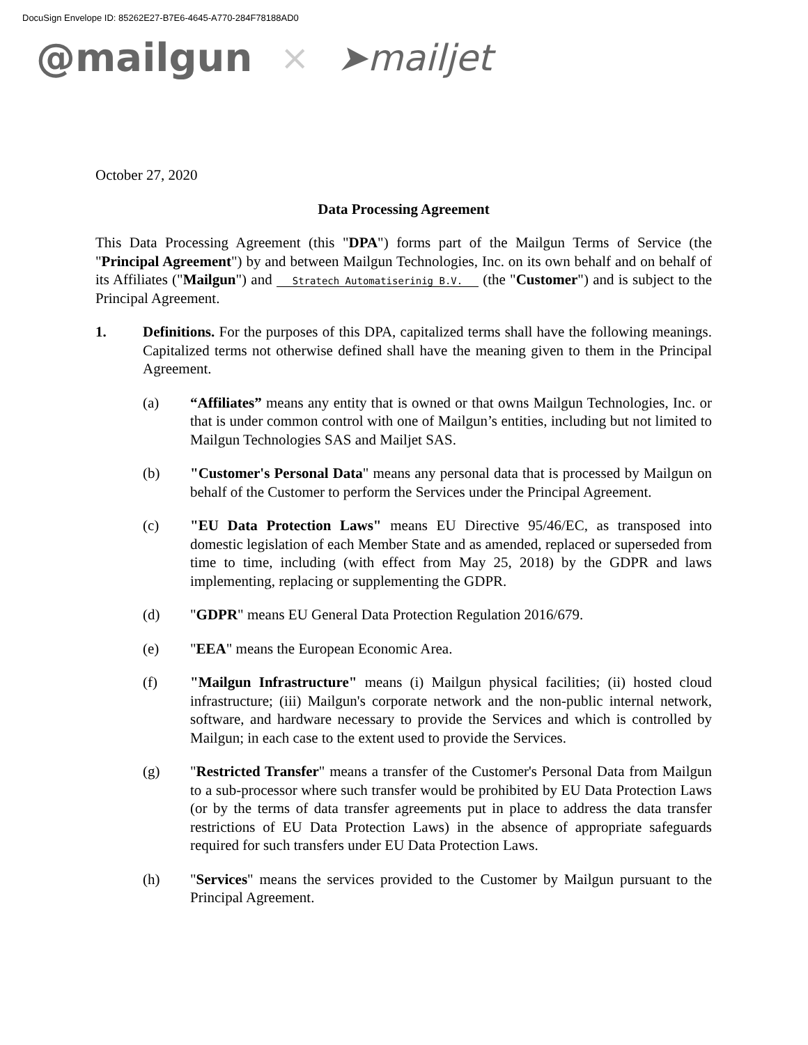DocuSign Envelope ID: 85262E27-B7E6-4645-A770-284F78188AD0
@mailgun × ➤mailjet
October 27, 2020
Data Processing Agreement
This Data Processing Agreement (this "DPA") forms part of the Mailgun Terms of Service (the "Principal Agreement") by and between Mailgun Technologies, Inc. on its own behalf and on behalf of its Affiliates ("Mailgun") and Stratech Automatiserinig B.V. (the "Customer") and is subject to the Principal Agreement.
1. Definitions. For the purposes of this DPA, capitalized terms shall have the following meanings. Capitalized terms not otherwise defined shall have the meaning given to them in the Principal Agreement.
(a) “Affiliates” means any entity that is owned or that owns Mailgun Technologies, Inc. or that is under common control with one of Mailgun’s entities, including but not limited to Mailgun Technologies SAS and Mailjet SAS.
(b) "Customer's Personal Data" means any personal data that is processed by Mailgun on behalf of the Customer to perform the Services under the Principal Agreement.
(c) "EU Data Protection Laws" means EU Directive 95/46/EC, as transposed into domestic legislation of each Member State and as amended, replaced or superseded from time to time, including (with effect from May 25, 2018) by the GDPR and laws implementing, replacing or supplementing the GDPR.
(d) "GDPR" means EU General Data Protection Regulation 2016/679.
(e) "EEA" means the European Economic Area.
(f) "Mailgun Infrastructure" means (i) Mailgun physical facilities; (ii) hosted cloud infrastructure; (iii) Mailgun's corporate network and the non-public internal network, software, and hardware necessary to provide the Services and which is controlled by Mailgun; in each case to the extent used to provide the Services.
(g) "Restricted Transfer" means a transfer of the Customer's Personal Data from Mailgun to a sub-processor where such transfer would be prohibited by EU Data Protection Laws (or by the terms of data transfer agreements put in place to address the data transfer restrictions of EU Data Protection Laws) in the absence of appropriate safeguards required for such transfers under EU Data Protection Laws.
(h) "Services" means the services provided to the Customer by Mailgun pursuant to the Principal Agreement.